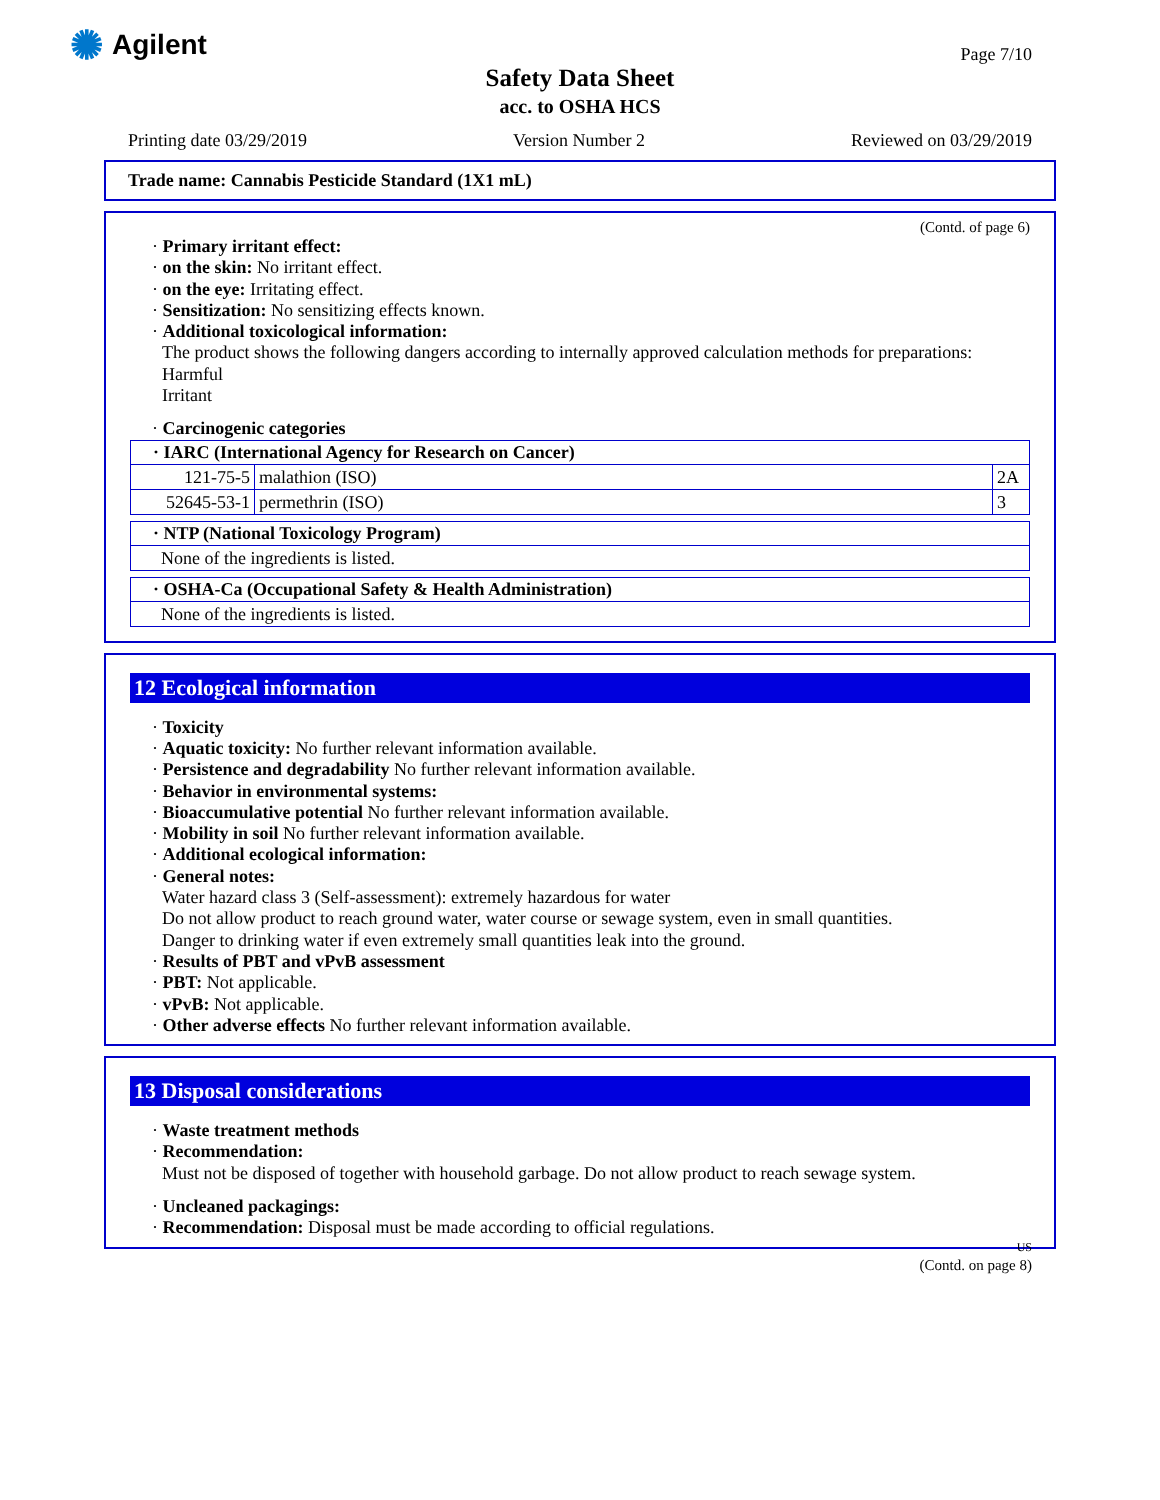✺ Agilent Page 7/10
Safety Data Sheet
acc. to OSHA HCS
Printing date 03/29/2019 Version Number 2 Reviewed on 03/29/2019
Trade name: Cannabis Pesticide Standard (1X1 mL)
(Contd. of page 6)
· Primary irritant effect:
· on the skin: No irritant effect.
· on the eye: Irritating effect.
· Sensitization: No sensitizing effects known.
· Additional toxicological information:
The product shows the following dangers according to internally approved calculation methods for preparations:
Harmful
Irritant
· Carcinogenic categories
| · IARC (International Agency for Research on Cancer) | | |
| --- | --- | --- |
| 121-75-5 | malathion (ISO) | 2A |
| 52645-53-1 | permethrin (ISO) | 3 |
| · NTP (National Toxicology Program) |
| --- |
| None of the ingredients is listed. |
| · OSHA-Ca (Occupational Safety & Health Administration) |
| --- |
| None of the ingredients is listed. |
12 Ecological information
· Toxicity
· Aquatic toxicity: No further relevant information available.
· Persistence and degradability No further relevant information available.
· Behavior in environmental systems:
· Bioaccumulative potential No further relevant information available.
· Mobility in soil No further relevant information available.
· Additional ecological information:
· General notes:
Water hazard class 3 (Self-assessment): extremely hazardous for water
Do not allow product to reach ground water, water course or sewage system, even in small quantities.
Danger to drinking water if even extremely small quantities leak into the ground.
· Results of PBT and vPvB assessment
· PBT: Not applicable.
· vPvB: Not applicable.
· Other adverse effects No further relevant information available.
13 Disposal considerations
· Waste treatment methods
· Recommendation:
Must not be disposed of together with household garbage. Do not allow product to reach sewage system.
· Uncleaned packagings:
· Recommendation: Disposal must be made according to official regulations.
US
(Contd. on page 8)